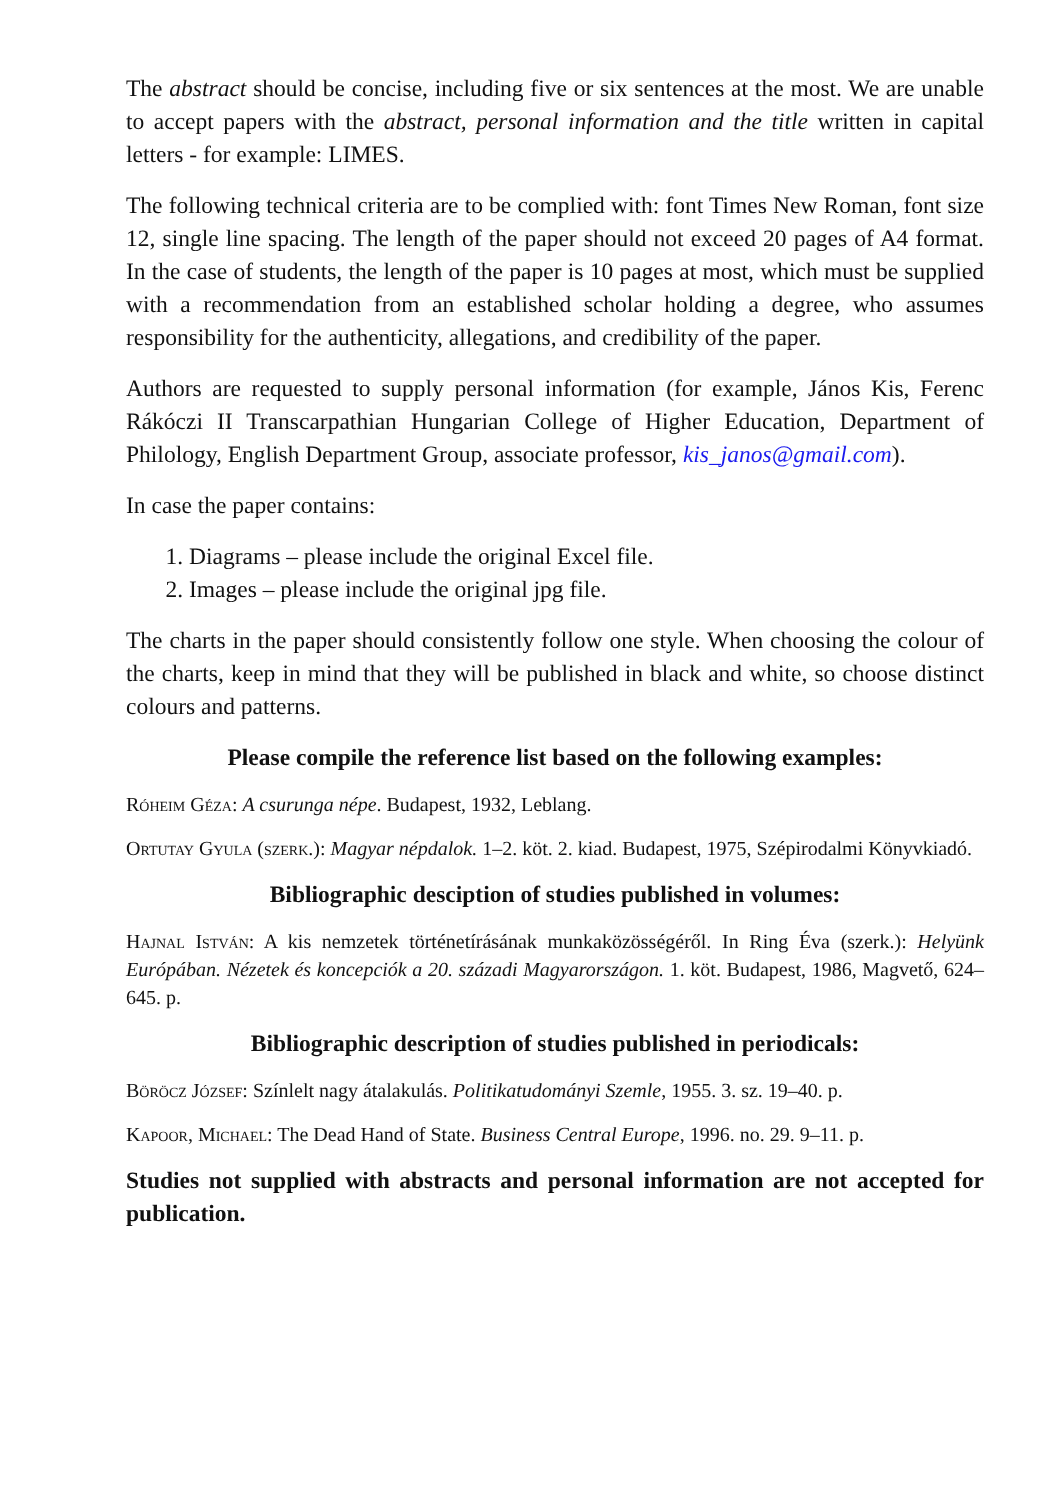The abstract should be concise, including five or six sentences at the most. We are unable to accept papers with the abstract, personal information and the title written in capital letters - for example: LIMES.
The following technical criteria are to be complied with: font Times New Roman, font size 12, single line spacing. The length of the paper should not exceed 20 pages of A4 format. In the case of students, the length of the paper is 10 pages at most, which must be supplied with a recommendation from an established scholar holding a degree, who assumes responsibility for the authenticity, allegations, and credibility of the paper.
Authors are requested to supply personal information (for example, János Kis, Ferenc Rákóczi II Transcarpathian Hungarian College of Higher Education, Department of Philology, English Department Group, associate professor, kis_janos@gmail.com).
In case the paper contains:
1. Diagrams – please include the original Excel file.
2. Images – please include the original jpg file.
The charts in the paper should consistently follow one style. When choosing the colour of the charts, keep in mind that they will be published in black and white, so choose distinct colours and patterns.
Please compile the reference list based on the following examples:
Róheim Géza: A csurunga népe. Budapest, 1932, Leblang.
Ortutay Gyula (szerk.): Magyar népdalok. 1–2. köt. 2. kiad. Budapest, 1975, Szépirodalmi Könyvkiadó.
Bibliographic desciption of studies published in volumes:
Hajnal István: A kis nemzetek történetírásának munkaközösségéről. In Ring Éva (szerk.): Helyünk Európában. Nézetek és koncepciók a 20. századi Magyarországon. 1. köt. Budapest, 1986, Magvető, 624–645. p.
Bibliographic description of studies published in periodicals:
Böröcz József: Színlelt nagy átalakulás. Politikatudományi Szemle, 1955. 3. sz. 19–40. p.
Kapoor, Michael: The Dead Hand of State. Business Central Europe, 1996. no. 29. 9–11. p.
Studies not supplied with abstracts and personal information are not accepted for publication.